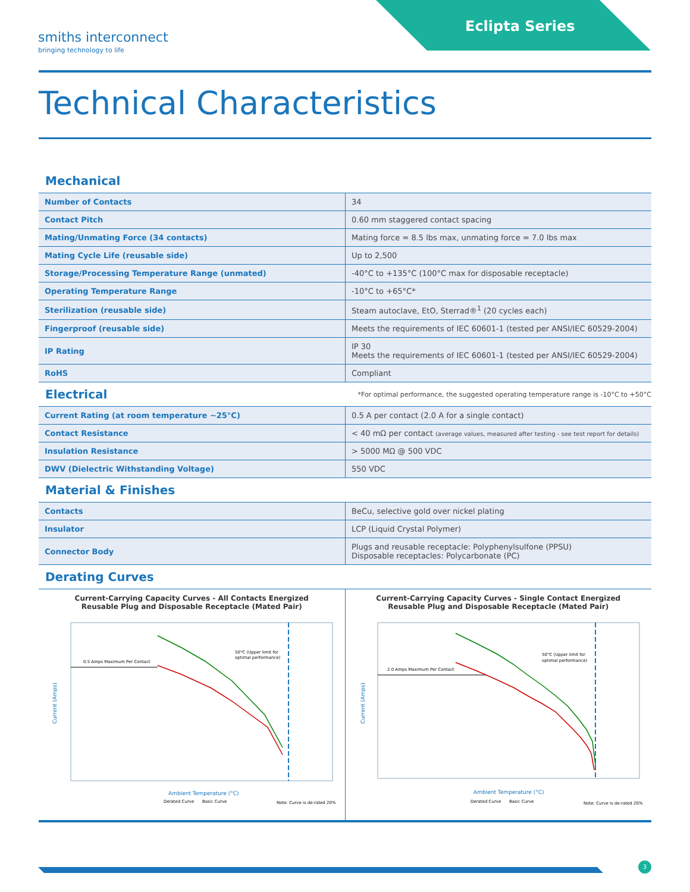smiths interconnect
bringing technology to life
Eclipta Series
Technical Characteristics
Mechanical
| Number of Contacts | 34 |
| Contact Pitch | 0.60 mm staggered contact spacing |
| Mating/Unmating Force (34 contacts) | Mating force = 8.5 lbs max, unmating force = 7.0 lbs max |
| Mating Cycle Life (reusable side) | Up to 2,500 |
| Storage/Processing Temperature Range (unmated) | -40°C to +135°C (100°C max for disposable receptacle) |
| Operating Temperature Range | -10°C to +65°C* |
| Sterilization (reusable side) | Steam autoclave, EtO, Sterrad®<sup>1</sup> (20 cycles each) |
| Fingerproof (reusable side) | Meets the requirements of IEC 60601-1 (tested per ANSI/IEC 60529-2004) |
| IP Rating | IP 30 Meets the requirements of IEC 60601-1 (tested per ANSI/IEC 60529-2004) |
| RoHS | Compliant |
Electrical
*For optimal performance, the suggested operating temperature range is -10°C to +50°C
| Current Rating (at room temperature ~25°C) | 0.5 A per contact (2.0 A for a single contact) |
| Contact Resistance | < 40 mΩ per contact (average values, measured after testing - see test report for details) |
| Insulation Resistance | > 5000 MΩ @ 500 VDC |
| DWV (Dielectric Withstanding Voltage) | 550 VDC |
Material & Finishes
| Contacts | BeCu, selective gold over nickel plating |
| Insulator | LCP (Liquid Crystal Polymer) |
| Connector Body | Plugs and reusable receptacle: Polyphenylsulfone (PPSU) Disposable receptacles: Polycarbonate (PC) |
Derating Curves
Current-Carrying Capacity Curves - All Contacts Energized
Reusable Plug and Disposable Receptacle (Mated Pair)
0.5 Amps Maximum Per Contact
50°C (Upper limit for
optimal performance)
Current (Amps)
Ambient Temperature (°C)
Derated Curve
Basic Curve
Note: Curve is de-rated 20%
Current-Carrying Capacity Curves - Single Contact Energized
Reusable Plug and Disposable Receptacle (Mated Pair)
2.0 Amps Maximum Per Contact
50°C (Upper limit for
optimal performance)
Current (Amps)
Ambient Temperature (°C)
Derated Curve
Basic Curve
Note: Curve is de-rated 20%
3